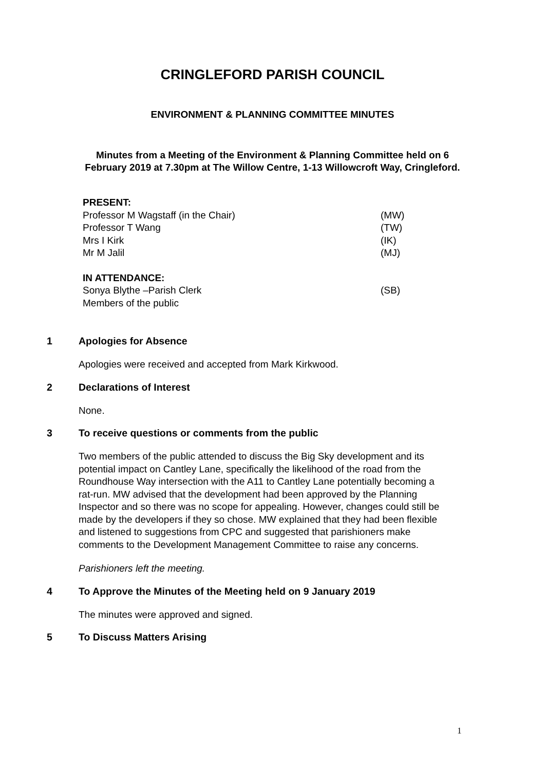CRINGLEFORD PARISH COUNCIL
ENVIRONMENT & PLANNING COMMITTEE MINUTES
Minutes from a Meeting of the Environment & Planning Committee held on 6 February 2019 at 7.30pm at The Willow Centre, 1-13 Willowcroft Way, Cringleford.
PRESENT:
Professor M Wagstaff (in the Chair) (MW)
Professor T Wang (TW)
Mrs I Kirk (IK)
Mr M Jalil (MJ)
IN ATTENDANCE:
Sonya Blythe –Parish Clerk (SB)
Members of the public
1 Apologies for Absence
Apologies were received and accepted from Mark Kirkwood.
2 Declarations of Interest
None.
3 To receive questions or comments from the public
Two members of the public attended to discuss the Big Sky development and its potential impact on Cantley Lane, specifically the likelihood of the road from the Roundhouse Way intersection with the A11 to Cantley Lane potentially becoming a rat-run. MW advised that the development had been approved by the Planning Inspector and so there was no scope for appealing. However, changes could still be made by the developers if they so chose. MW explained that they had been flexible and listened to suggestions from CPC and suggested that parishioners make comments to the Development Management Committee to raise any concerns.
Parishioners left the meeting.
4 To Approve the Minutes of the Meeting held on 9 January 2019
The minutes were approved and signed.
5 To Discuss Matters Arising
1